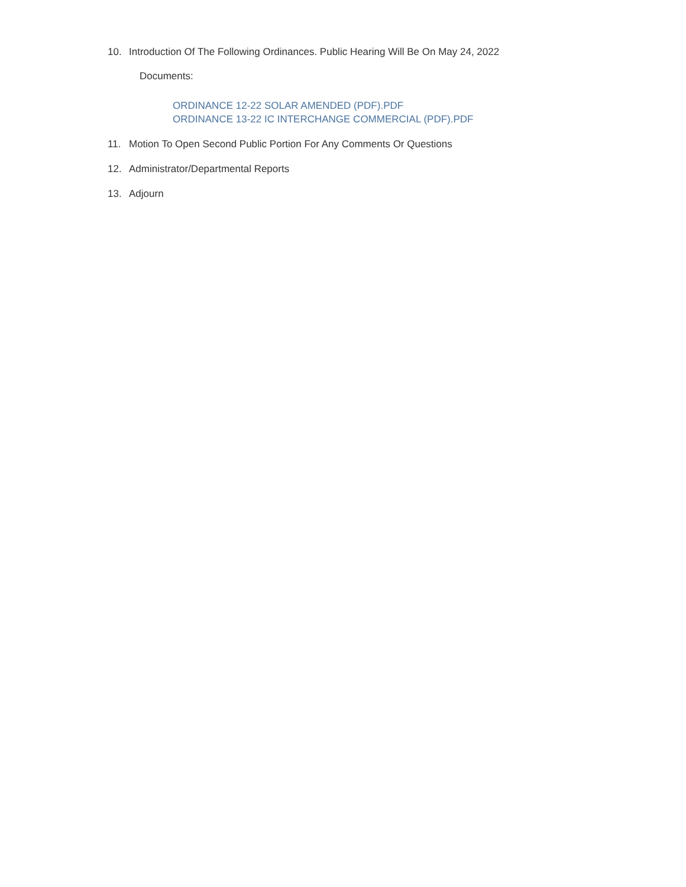10. Introduction Of The Following Ordinances. Public Hearing Will Be On May 24, 2022
Documents:
ORDINANCE 12-22 SOLAR AMENDED (PDF).PDF
ORDINANCE 13-22 IC INTERCHANGE COMMERCIAL (PDF).PDF
11. Motion To Open Second Public Portion For Any Comments Or Questions
12. Administrator/Departmental Reports
13. Adjourn